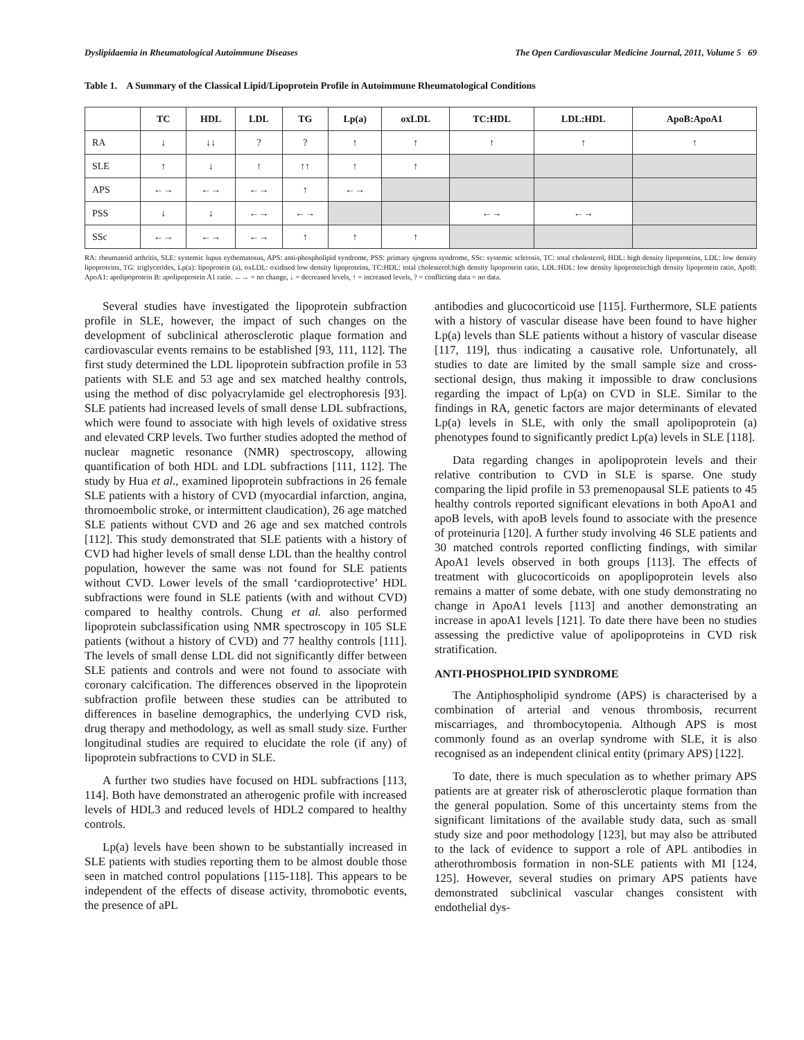Dyslipidaemia in Rheumatological Autoimmune Diseases The Open Cardiovascular Medicine Journal, 2011, Volume 5 69
Table 1. A Summary of the Classical Lipid/Lipoprotein Profile in Autoimmune Rheumatological Conditions
| | TC | HDL | LDL | TG | Lp(a) | oxLDL | TC:HDL | LDL:HDL | ApoB:ApoA1 |
| --- | --- | --- | --- | --- | --- | --- | --- | --- | --- |
| RA | ↓ | ↓↓ | ? | ? | ↑ | ↑ | ↑ | ↑ | ↑ |
| SLE | ↑ | ↓ | ↑ | ↑↑ | ↑ | ↑ | | | |
| APS | ←→ | ←→ | ←→ | ↑ | ←→ | | | | |
| PSS | ↓ | ↓ | ←→ | ←→ | | | ←→ | ←→ | |
| SSc | ←→ | ←→ | ←→ | ↑ | ↑ | ↑ | | | |
RA: rheumatoid arthritis, SLE: systemic lupus eythematosus, APS: anti-phospholipid syndrome, PSS: primary sjogrens syndrome, SSc: systemic sclerosis, TC: total cholesterol, HDL: high density lipoproteins, LDL: low density lipoproteins, TG: triglycerides, Lp(a): lipoprotein (a), oxLDL: oxidised low density lipoproteins, TC:HDL: total cholesterol:high density lipoprotein ratio, LDL:HDL: low density lipoprotein:high density lipoprotein ratio, ApoB: ApoA1: apolipoprotein B: apolipoprotein A1 ratio. ←→ = no change, ↓ = decreased levels, ↑ = increased levels, ? = conflicting data = no data.
Several studies have investigated the lipoprotein subfraction profile in SLE, however, the impact of such changes on the development of subclinical atherosclerotic plaque formation and cardiovascular events remains to be established [93, 111, 112]. The first study determined the LDL lipoprotein subfraction profile in 53 patients with SLE and 53 age and sex matched healthy controls, using the method of disc polyacrylamide gel electrophoresis [93]. SLE patients had increased levels of small dense LDL subfractions, which were found to associate with high levels of oxidative stress and elevated CRP levels. Two further studies adopted the method of nuclear magnetic resonance (NMR) spectroscopy, allowing quantification of both HDL and LDL subfractions [111, 112]. The study by Hua et al., examined lipoprotein subfractions in 26 female SLE patients with a history of CVD (myocardial infarction, angina, thromoembolic stroke, or intermittent claudication), 26 age matched SLE patients without CVD and 26 age and sex matched controls [112]. This study demonstrated that SLE patients with a history of CVD had higher levels of small dense LDL than the healthy control population, however the same was not found for SLE patients without CVD. Lower levels of the small ‘cardioprotective’ HDL subfractions were found in SLE patients (with and without CVD) compared to healthy controls. Chung et al. also performed lipoprotein subclassification using NMR spectroscopy in 105 SLE patients (without a history of CVD) and 77 healthy controls [111]. The levels of small dense LDL did not significantly differ between SLE patients and controls and were not found to associate with coronary calcification. The differences observed in the lipoprotein subfraction profile between these studies can be attributed to differences in baseline demographics, the underlying CVD risk, drug therapy and methodology, as well as small study size. Further longitudinal studies are required to elucidate the role (if any) of lipoprotein subfractions to CVD in SLE.
A further two studies have focused on HDL subfractions [113, 114]. Both have demonstrated an atherogenic profile with increased levels of HDL3 and reduced levels of HDL2 compared to healthy controls.
Lp(a) levels have been shown to be substantially increased in SLE patients with studies reporting them to be almost double those seen in matched control populations [115-118]. This appears to be independent of the effects of disease activity, thromobotic events, the presence of aPL
antibodies and glucocorticoid use [115]. Furthermore, SLE patients with a history of vascular disease have been found to have higher Lp(a) levels than SLE patients without a history of vascular disease [117, 119], thus indicating a causative role. Unfortunately, all studies to date are limited by the small sample size and cross-sectional design, thus making it impossible to draw conclusions regarding the impact of Lp(a) on CVD in SLE. Similar to the findings in RA, genetic factors are major determinants of elevated Lp(a) levels in SLE, with only the small apolipoprotein (a) phenotypes found to significantly predict Lp(a) levels in SLE [118].
Data regarding changes in apolipoprotein levels and their relative contribution to CVD in SLE is sparse. One study comparing the lipid profile in 53 premenopausal SLE patients to 45 healthy controls reported significant elevations in both ApoA1 and apoB levels, with apoB levels found to associate with the presence of proteinuria [120]. A further study involving 46 SLE patients and 30 matched controls reported conflicting findings, with similar ApoA1 levels observed in both groups [113]. The effects of treatment with glucocorticoids on apoplipoprotein levels also remains a matter of some debate, with one study demonstrating no change in ApoA1 levels [113] and another demonstrating an increase in apoA1 levels [121]. To date there have been no studies assessing the predictive value of apolipoproteins in CVD risk stratification.
ANTI-PHOSPHOLIPID SYNDROME
The Antiphospholipid syndrome (APS) is characterised by a combination of arterial and venous thrombosis, recurrent miscarriages, and thrombocytopenia. Although APS is most commonly found as an overlap syndrome with SLE, it is also recognised as an independent clinical entity (primary APS) [122].
To date, there is much speculation as to whether primary APS patients are at greater risk of atherosclerotic plaque formation than the general population. Some of this uncertainty stems from the significant limitations of the available study data, such as small study size and poor methodology [123], but may also be attributed to the lack of evidence to support a role of APL antibodies in atherothrombosis formation in non-SLE patients with MI [124, 125]. However, several studies on primary APS patients have demonstrated subclinical vascular changes consistent with endothelial dys-